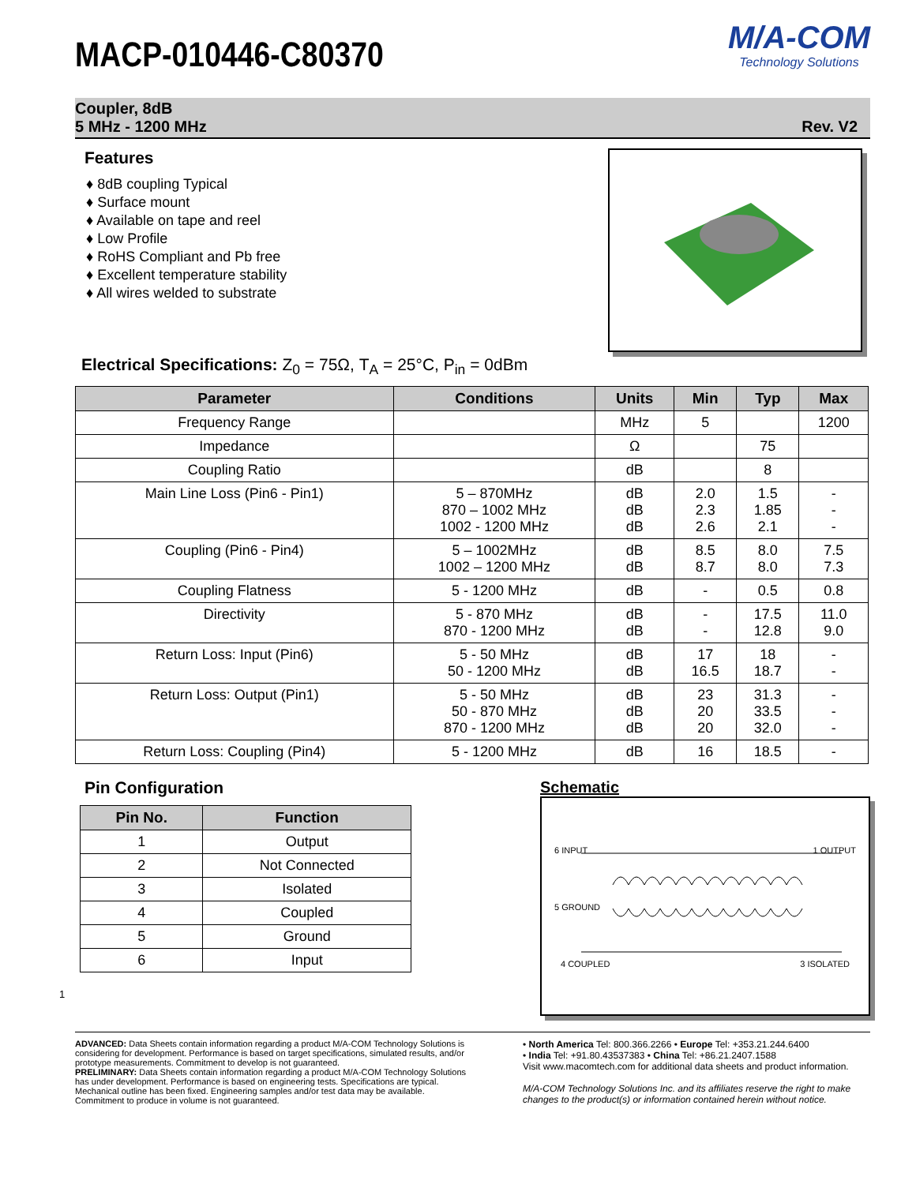MACP-010446-C80370
M/A-COM
Technology Solutions
Coupler, 8dB
5 MHz - 1200 MHz
Rev. V2
Features
♦ 8dB coupling Typical
♦ Surface mount
♦ Available on tape and reel
♦ Low Profile
♦ RoHS Compliant and Pb free
♦ Excellent temperature stability
♦ All wires welded to substrate
Electrical Specifications: Z<sub>0</sub> = 75Ω, T<sub>A</sub> = 25°C, P<sub>in</sub> = 0dBm
| Parameter | Conditions | Units | Min | Typ | Max |
| --- | --- | --- | --- | --- | --- |
| Frequency Range | | MHz | 5 | | 1200 |
| Impedance | | Ω | | 75 | |
| Coupling Ratio | | dB | | 8 | |
| Main Line Loss (Pin6 - Pin1) | 5 – 870MHz 870 – 1002 MHz 1002 - 1200 MHz | dB dB dB | 2.0 2.3 2.6 | 1.5 1.85 2.1 | - - - |
| Coupling (Pin6 - Pin4) | 5 – 1002MHz 1002 – 1200 MHz | dB dB | 8.5 8.7 | 8.0 8.0 | 7.5 7.3 |
| Coupling Flatness | 5 - 1200 MHz | dB | - | 0.5 | 0.8 |
| Directivity | 5 - 870 MHz 870 - 1200 MHz | dB dB | - - | 17.5 12.8 | 11.0 9.0 |
| Return Loss: Input (Pin6) | 5 - 50 MHz 50 - 1200 MHz | dB dB | 17 16.5 | 18 18.7 | - - |
| Return Loss: Output (Pin1) | 5 - 50 MHz 50 - 870 MHz 870 - 1200 MHz | dB dB dB | 23 20 20 | 31.3 33.5 32.0 | - - - |
| Return Loss: Coupling (Pin4) | 5 - 1200 MHz | dB | 16 | 18.5 | - |
Pin Configuration
| Pin No. | Function |
| --- | --- |
| 1 | Output |
| 2 | Not Connected |
| 3 | Isolated |
| 4 | Coupled |
| 5 | Ground |
| 6 | Input |
1
Schematic
6 INPUT 1 OUTPUT
5 GROUND
4 COUPLED 3 ISOLATED
ADVANCED: Data Sheets contain information regarding a product M/A-COM Technology Solutions is considering for development. Performance is based on target specifications, simulated results, and/or prototype measurements. Commitment to develop is not guaranteed.
PRELIMINARY: Data Sheets contain information regarding a product M/A-COM Technology Solutions has under development. Performance is based on engineering tests. Specifications are typical. Mechanical outline has been fixed. Engineering samples and/or test data may be available. Commitment to produce in volume is not guaranteed.
• North America Tel: 800.366.2266 • Europe Tel: +353.21.244.6400
• India Tel: +91.80.43537383 • China Tel: +86.21.2407.1588
Visit www.macomtech.com for additional data sheets and product information.
M/A-COM Technology Solutions Inc. and its affiliates reserve the right to make changes to the product(s) or information contained herein without notice.